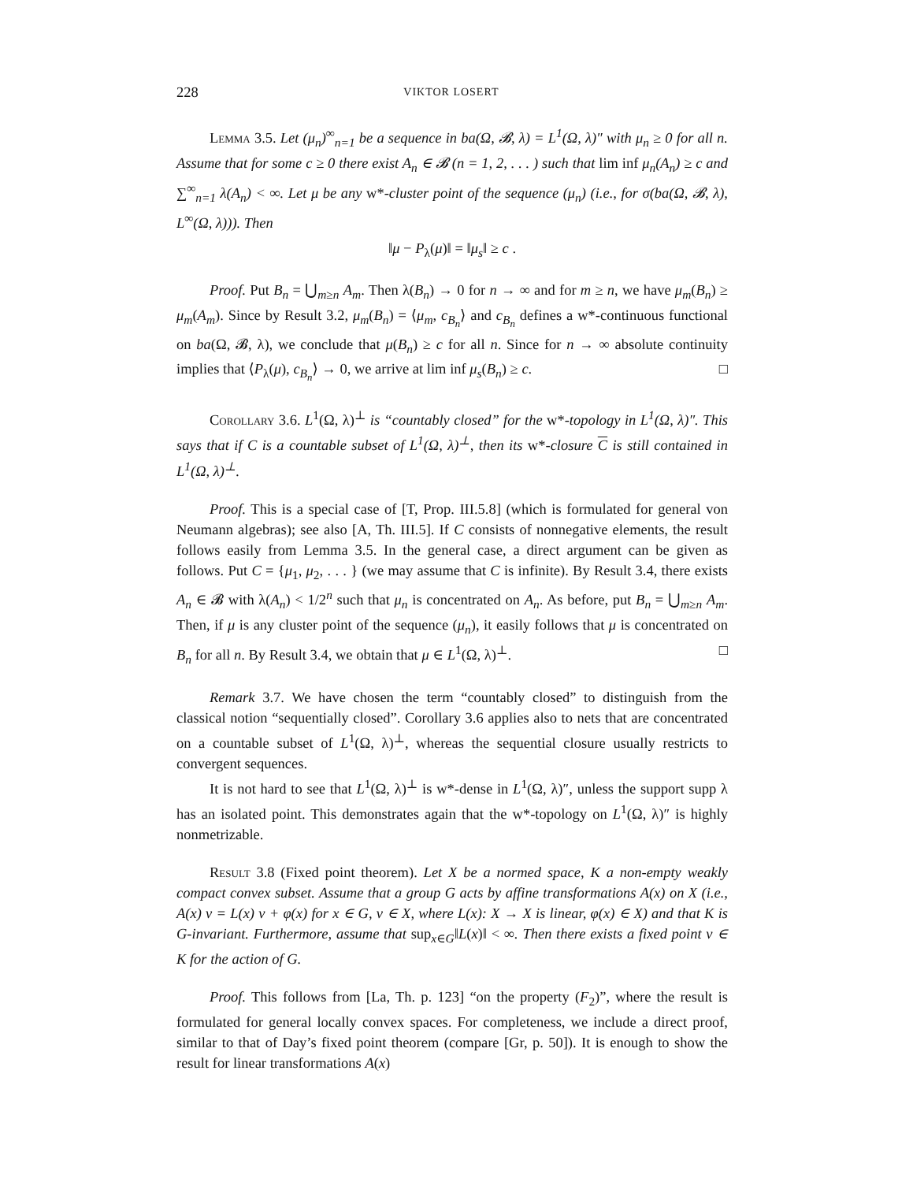228 VIKTOR LOSERT
Lemma 3.5. Let (μ<sub>n</sub>)<sup>∞</sup><sub>n=1</sub> be a sequence in ba(Ω, 𝓑, λ) = L<sup>1</sup>(Ω, λ)″ with μ<sub>n</sub> ≥ 0 for all n. Assume that for some c ≥ 0 there exist A<sub>n</sub> ∈ 𝓑 (n = 1, 2, . . . ) such that lim inf μ<sub>n</sub>(A<sub>n</sub>) ≥ c and ∑<sup>∞</sup><sub>n=1</sub> λ(A<sub>n</sub>) < ∞. Let μ be any w*-cluster point of the sequence (μ<sub>n</sub>) (i.e., for σ(ba(Ω, 𝓑, λ), L<sup>∞</sup>(Ω, λ))). Then
‖μ − P<sub>λ</sub>(μ)‖ = ‖μ<sub>s</sub>‖ ≥ c .
Proof. Put B<sub>n</sub> = ⋃<sub>m≥n</sub> A<sub>m</sub>. Then λ(B<sub>n</sub>) → 0 for n → ∞ and for m ≥ n, we have μ<sub>m</sub>(B<sub>n</sub>) ≥ μ<sub>m</sub>(A<sub>m</sub>). Since by Result 3.2, μ<sub>m</sub>(B<sub>n</sub>) = ⟨μ<sub>m</sub>, c<sub>B<sub>n</sub></sub>⟩ and c<sub>B<sub>n</sub></sub> defines a w*-continuous functional on ba(Ω, 𝓑, λ), we conclude that μ(B<sub>n</sub>) ≥ c for all n. Since for n → ∞ absolute continuity implies that ⟨P<sub>λ</sub>(μ), c<sub>B<sub>n</sub></sub>⟩ → 0, we arrive at lim inf μ<sub>s</sub>(B<sub>n</sub>) ≥ c. □
Corollary 3.6. L<sup>1</sup>(Ω, λ)<sup>⊥</sup> is “countably closed” for the w*-topology in L<sup>1</sup>(Ω, λ)″. This says that if C is a countable subset of L<sup>1</sup>(Ω, λ)<sup>⊥</sup>, then its w*-closure C is still contained in L<sup>1</sup>(Ω, λ)<sup>⊥</sup>.
Proof. This is a special case of [T, Prop. III.5.8] (which is formulated for general von Neumann algebras); see also [A, Th. III.5]. If C consists of nonnegative elements, the result follows easily from Lemma 3.5. In the general case, a direct argument can be given as follows. Put C = {μ<sub>1</sub>, μ<sub>2</sub>, . . . } (we may assume that C is infinite). By Result 3.4, there exists A<sub>n</sub> ∈ 𝓑 with λ(A<sub>n</sub>) < 1/2<sup>n</sup> such that μ<sub>n</sub> is concentrated on A<sub>n</sub>. As before, put B<sub>n</sub> = ⋃<sub>m≥n</sub> A<sub>m</sub>. Then, if μ is any cluster point of the sequence (μ<sub>n</sub>), it easily follows that μ is concentrated on B<sub>n</sub> for all n. By Result 3.4, we obtain that μ ∈ L<sup>1</sup>(Ω, λ)<sup>⊥</sup>. □
Remark 3.7. We have chosen the term “countably closed” to distinguish from the classical notion “sequentially closed”. Corollary 3.6 applies also to nets that are concentrated on a countable subset of L<sup>1</sup>(Ω, λ)<sup>⊥</sup>, whereas the sequential closure usually restricts to convergent sequences.
It is not hard to see that L<sup>1</sup>(Ω, λ)<sup>⊥</sup> is w*-dense in L<sup>1</sup>(Ω, λ)″, unless the support supp λ has an isolated point. This demonstrates again that the w*-topology on L<sup>1</sup>(Ω, λ)″ is highly nonmetrizable.
Result 3.8 (Fixed point theorem). Let X be a normed space, K a non-empty weakly compact convex subset. Assume that a group G acts by affine transformations A(x) on X (i.e., A(x) v = L(x) v + φ(x) for x ∈ G, v ∈ X, where L(x): X → X is linear, φ(x) ∈ X) and that K is G-invariant. Furthermore, assume that sup<sub>x∈G</sub>‖L(x)‖ < ∞. Then there exists a fixed point v ∈ K for the action of G.
Proof. This follows from [La, Th. p. 123] “on the property (F<sub>2</sub>)”, where the result is formulated for general locally convex spaces. For completeness, we include a direct proof, similar to that of Day’s fixed point theorem (compare [Gr, p. 50]). It is enough to show the result for linear transformations A(x)